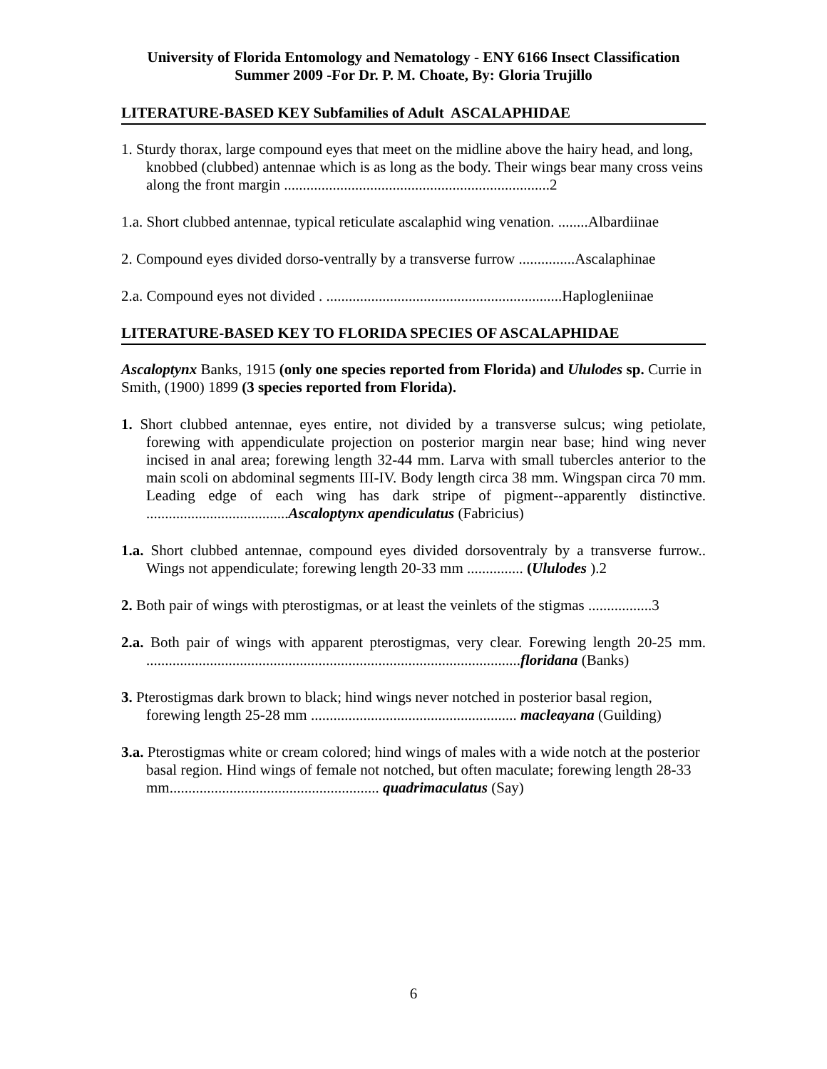University of Florida Entomology and Nematology - ENY 6166 Insect Classification
Summer 2009 -For Dr. P. M. Choate, By: Gloria Trujillo
LITERATURE-BASED KEY Subfamilies of Adult ASCALAPHIDAE
1. Sturdy thorax, large compound eyes that meet on the midline above the hairy head, and long, knobbed (clubbed) antennae which is as long as the body. Their wings bear many cross veins along the front margin .......................................................................2
1.a. Short clubbed antennae, typical reticulate ascalaphid wing venation. ........Albardiinae
2. Compound eyes divided dorso-ventrally by a transverse furrow ...............Ascalaphinae
2.a. Compound eyes not divided . ...............................................................Haplogleniinae
LITERATURE-BASED KEY TO FLORIDA SPECIES OF ASCALAPHIDAE
Ascaloptynx Banks, 1915 (only one species reported from Florida) and Ululodes sp. Currie in Smith, (1900) 1899 (3 species reported from Florida).
1. Short clubbed antennae, eyes entire, not divided by a transverse sulcus; wing petiolate, forewing with appendiculate projection on posterior margin near base; hind wing never incised in anal area; forewing length 32-44 mm. Larva with small tubercles anterior to the main scoli on abdominal segments III-IV. Body length circa 38 mm. Wingspan circa 70 mm. Leading edge of each wing has dark stripe of pigment--apparently distinctive. ......................................Ascaloptynx apendiculatus (Fabricius)
1.a. Short clubbed antennae, compound eyes divided dorsoventraly by a transverse furrow.. Wings not appendiculate; forewing length 20-33 mm ............... (Ululodes ).2
2. Both pair of wings with pterostigmas, or at least the veinlets of the stigmas .................3
2.a. Both pair of wings with apparent pterostigmas, very clear. Forewing length 20-25 mm. ....................................................................................................floridana (Banks)
3. Pterostigmas dark brown to black; hind wings never notched in posterior basal region, forewing length 25-28 mm ....................................................... macleayana (Guilding)
3.a. Pterostigmas white or cream colored; hind wings of males with a wide notch at the posterior basal region. Hind wings of female not notched, but often maculate; forewing length 28-33 mm........................................................ quadrimaculatus (Say)
6